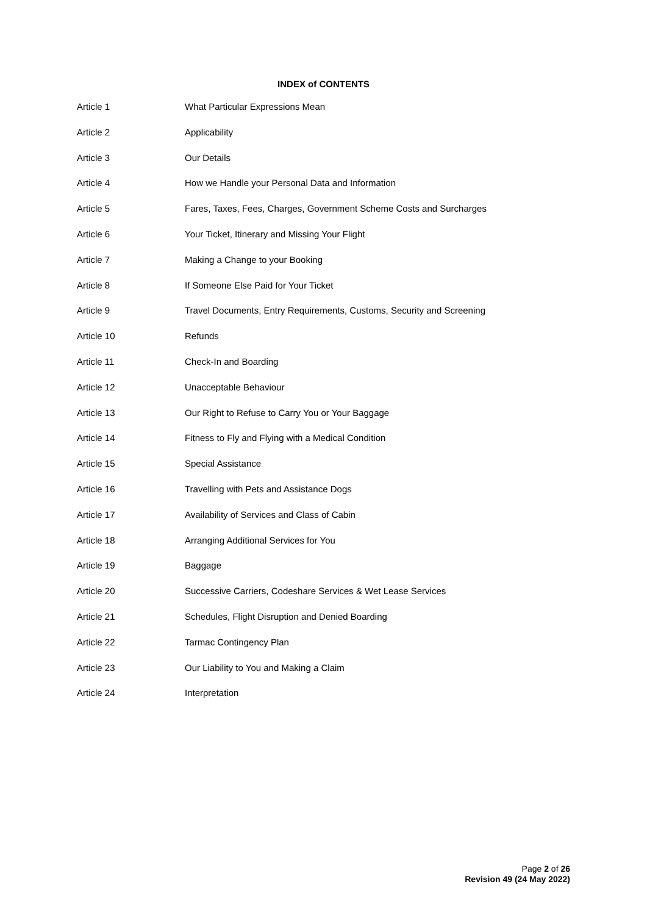INDEX of CONTENTS
| Article 1 | What Particular Expressions Mean |
| Article 2 | Applicability |
| Article 3 | Our Details |
| Article 4 | How we Handle your Personal Data and Information |
| Article 5 | Fares, Taxes, Fees, Charges, Government Scheme Costs and Surcharges |
| Article 6 | Your Ticket, Itinerary and Missing Your Flight |
| Article 7 | Making a Change to your Booking |
| Article 8 | If Someone Else Paid for Your Ticket |
| Article 9 | Travel Documents, Entry Requirements, Customs, Security and Screening |
| Article 10 | Refunds |
| Article 11 | Check-In and Boarding |
| Article 12 | Unacceptable Behaviour |
| Article 13 | Our Right to Refuse to Carry You or Your Baggage |
| Article 14 | Fitness to Fly and Flying with a Medical Condition |
| Article 15 | Special Assistance |
| Article 16 | Travelling with Pets and Assistance Dogs |
| Article 17 | Availability of Services and Class of Cabin |
| Article 18 | Arranging Additional Services for You |
| Article 19 | Baggage |
| Article 20 | Successive Carriers, Codeshare Services & Wet Lease Services |
| Article 21 | Schedules, Flight Disruption and Denied Boarding |
| Article 22 | Tarmac Contingency Plan |
| Article 23 | Our Liability to You and Making a Claim |
| Article 24 | Interpretation |
Page 2 of 26
Revision 49 (24 May 2022)